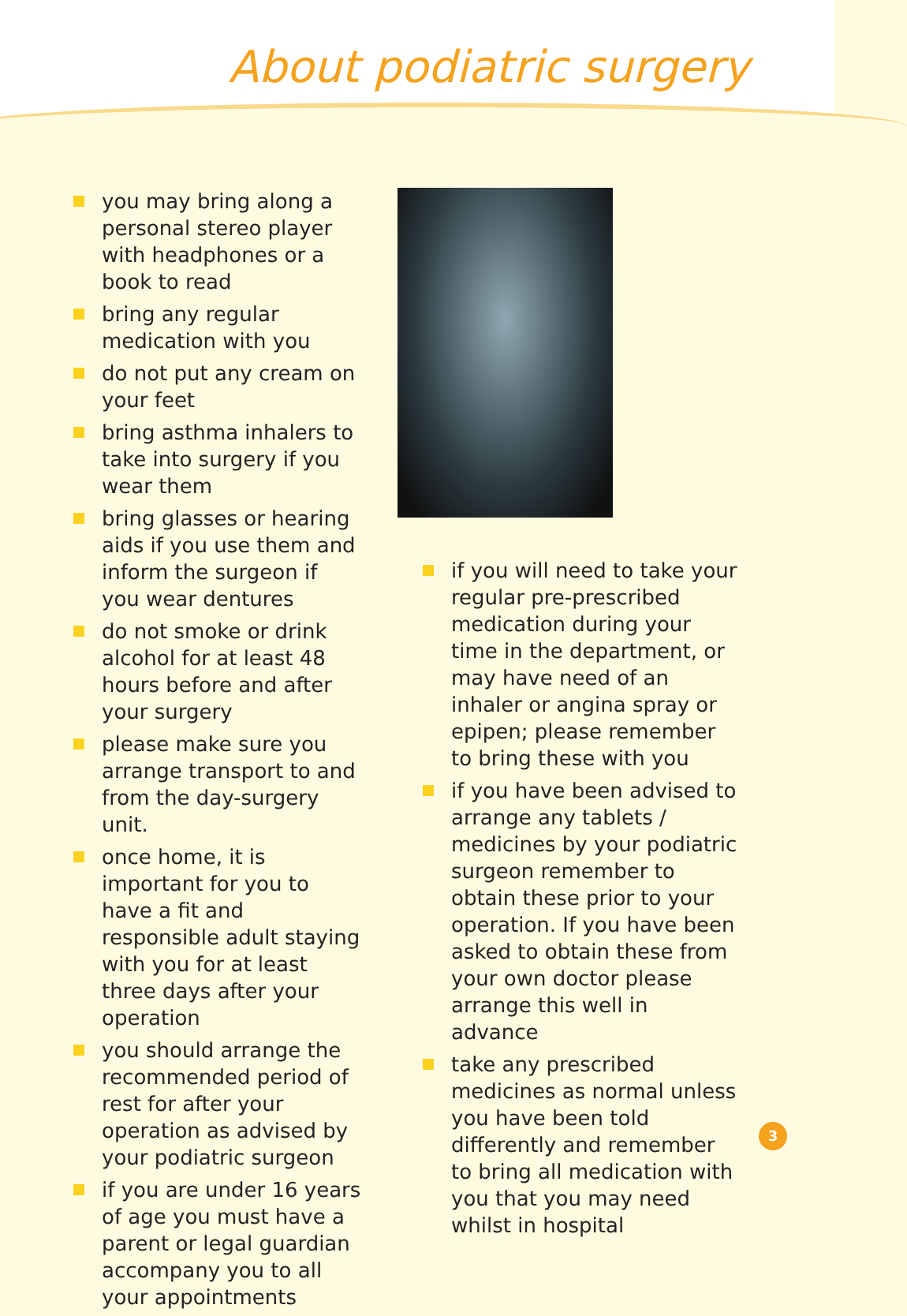About podiatric surgery
you may bring along a personal stereo player with headphones or a book to read
bring any regular medication with you
do not put any cream on your feet
bring asthma inhalers to take into surgery if you wear them
bring glasses or hearing aids if you use them and inform the surgeon if you wear dentures
do not smoke or drink alcohol for at least 48 hours before and after your surgery
please make sure you arrange transport to and from the day-surgery unit.
once home, it is important for you to have a fit and responsible adult staying with you for at least three days after your operation
you should arrange the recommended period of rest for after your operation as advised by your podiatric surgeon
if you are under 16 years of age you must have a parent or legal guardian accompany you to all your appointments
if you will need to take your regular pre-prescribed medication during your time in the department, or may have need of an inhaler or angina spray or epipen; please remember to bring these with you
if you have been advised to arrange any tablets / medicines by your podiatric surgeon remember to obtain these prior to your operation. If you have been asked to obtain these from your own doctor please arrange this well in advance
take any prescribed medicines as normal unless you have been told differently and remember to bring all medication with you that you may need whilst in hospital
3